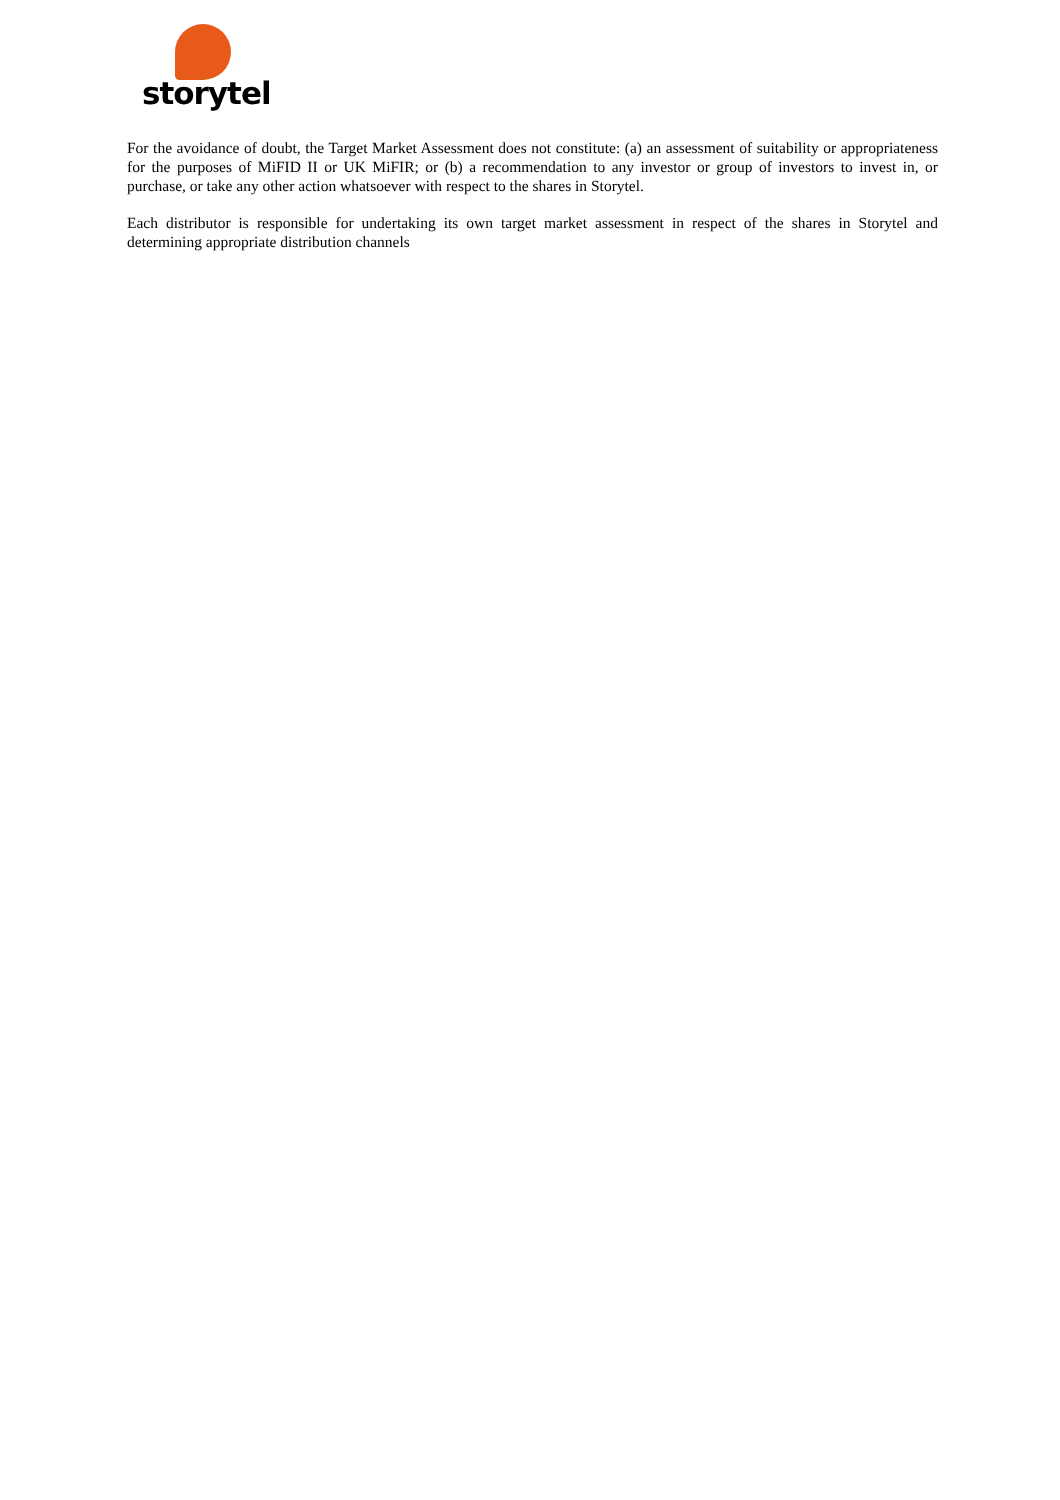storytel
For the avoidance of doubt, the Target Market Assessment does not constitute: (a) an assessment of suitability or appropriateness for the purposes of MiFID II or UK MiFIR; or (b) a recommendation to any investor or group of investors to invest in, or purchase, or take any other action whatsoever with respect to the shares in Storytel.
Each distributor is responsible for undertaking its own target market assessment in respect of the shares in Storytel and determining appropriate distribution channels